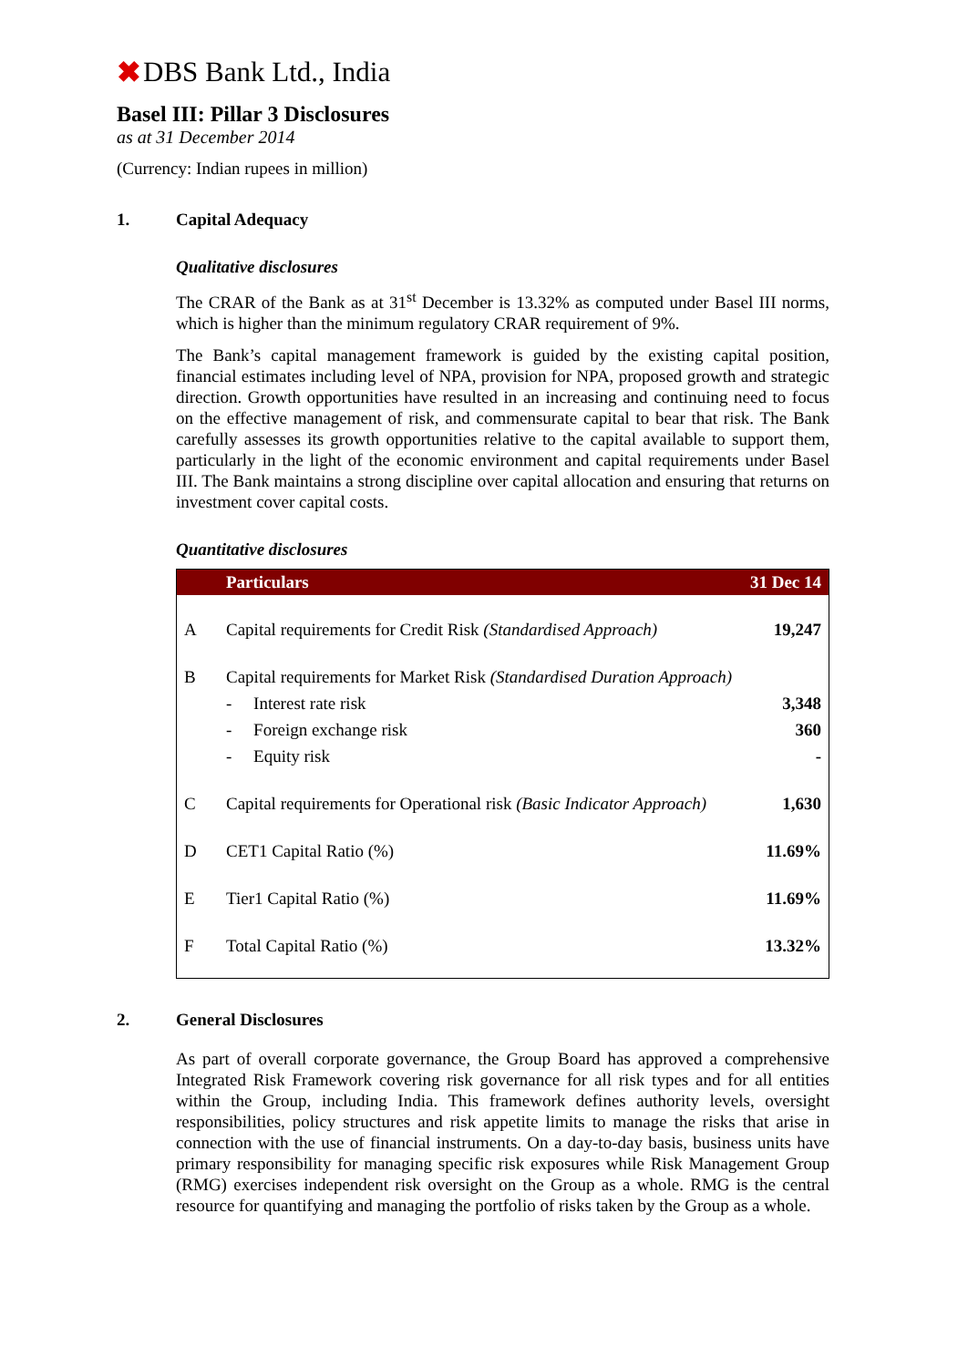✖ DBS Bank Ltd., India
Basel III: Pillar 3 Disclosures
as at 31 December 2014
(Currency: Indian rupees in million)
1. Capital Adequacy
Qualitative disclosures
The CRAR of the Bank as at 31<sup>st</sup> December is 13.32% as computed under Basel III norms, which is higher than the minimum regulatory CRAR requirement of 9%.
The Bank’s capital management framework is guided by the existing capital position, financial estimates including level of NPA, provision for NPA, proposed growth and strategic direction. Growth opportunities have resulted in an increasing and continuing need to focus on the effective management of risk, and commensurate capital to bear that risk. The Bank carefully assesses its growth opportunities relative to the capital available to support them, particularly in the light of the economic environment and capital requirements under Basel III. The Bank maintains a strong discipline over capital allocation and ensuring that returns on investment cover capital costs.
Quantitative disclosures
| | Particulars | 31 Dec 14 |
| --- | --- | --- |
| A | Capital requirements for Credit Risk (Standardised Approach) | 19,247 |
| B | Capital requirements for Market Risk (Standardised Duration Approach) | |
| | - Interest rate risk | 3,348 |
| | - Foreign exchange risk | 360 |
| | - Equity risk | - |
| C | Capital requirements for Operational risk (Basic Indicator Approach) | 1,630 |
| D | CET1 Capital Ratio (%) | 11.69% |
| E | Tier1 Capital Ratio (%) | 11.69% |
| F | Total Capital Ratio (%) | 13.32% |
2. General Disclosures
As part of overall corporate governance, the Group Board has approved a comprehensive Integrated Risk Framework covering risk governance for all risk types and for all entities within the Group, including India. This framework defines authority levels, oversight responsibilities, policy structures and risk appetite limits to manage the risks that arise in connection with the use of financial instruments. On a day-to-day basis, business units have primary responsibility for managing specific risk exposures while Risk Management Group (RMG) exercises independent risk oversight on the Group as a whole. RMG is the central resource for quantifying and managing the portfolio of risks taken by the Group as a whole.